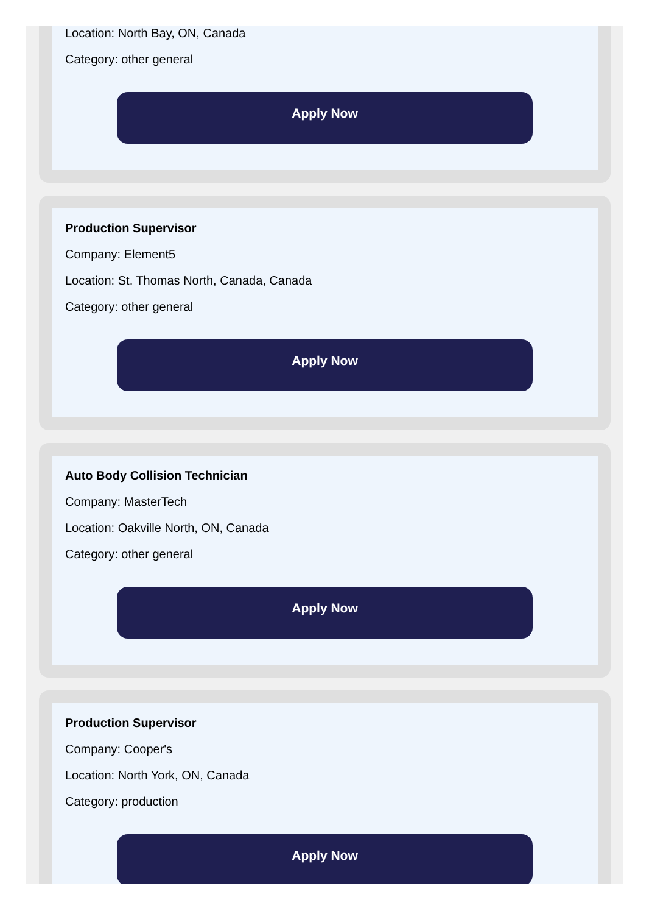Location: North Bay, ON, Canada
Category: other general
Apply Now
Production Supervisor
Company: Element5
Location: St. Thomas North, Canada, Canada
Category: other general
Apply Now
Auto Body Collision Technician
Company: MasterTech
Location: Oakville North, ON, Canada
Category: other general
Apply Now
Production Supervisor
Company: Cooper's
Location: North York, ON, Canada
Category: production
Apply Now